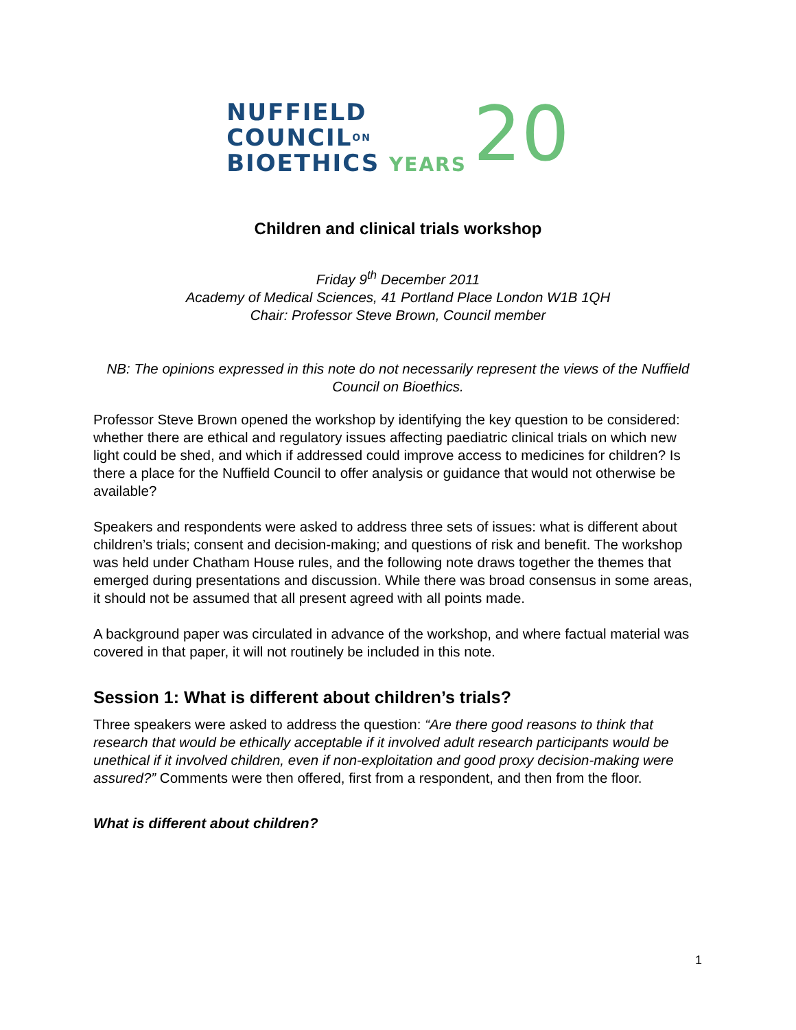NUFFIELD
COUNCILON
BIOETHICS YEARS
20
Children and clinical trials workshop
Friday 9<sup>th</sup> December 2011
Academy of Medical Sciences, 41 Portland Place London W1B 1QH
Chair: Professor Steve Brown, Council member
NB: The opinions expressed in this note do not necessarily represent the views of the Nuffield Council on Bioethics.
Professor Steve Brown opened the workshop by identifying the key question to be considered: whether there are ethical and regulatory issues affecting paediatric clinical trials on which new light could be shed, and which if addressed could improve access to medicines for children? Is there a place for the Nuffield Council to offer analysis or guidance that would not otherwise be available?
Speakers and respondents were asked to address three sets of issues: what is different about children’s trials; consent and decision-making; and questions of risk and benefit. The workshop was held under Chatham House rules, and the following note draws together the themes that emerged during presentations and discussion. While there was broad consensus in some areas, it should not be assumed that all present agreed with all points made.
A background paper was circulated in advance of the workshop, and where factual material was covered in that paper, it will not routinely be included in this note.
Session 1: What is different about children’s trials?
Three speakers were asked to address the question: “Are there good reasons to think that research that would be ethically acceptable if it involved adult research participants would be unethical if it involved children, even if non-exploitation and good proxy decision-making were assured?” Comments were then offered, first from a respondent, and then from the floor.
What is different about children?
1